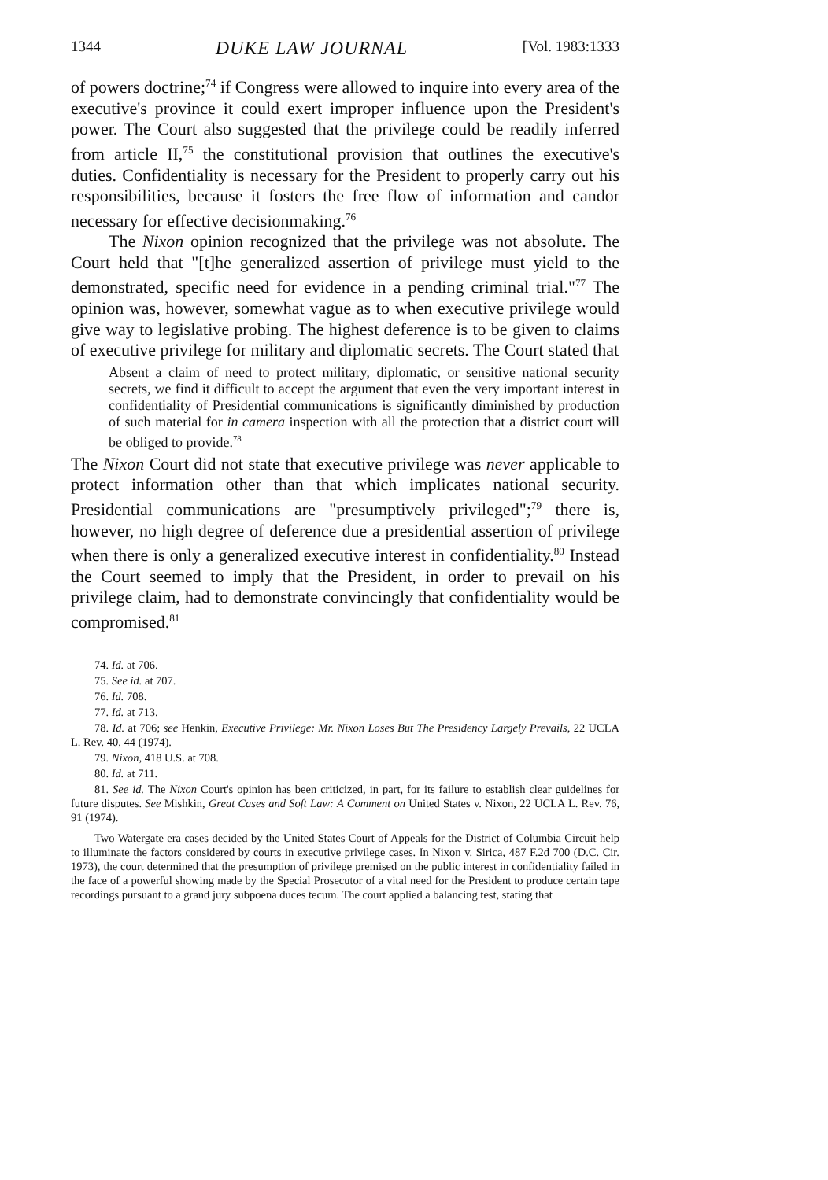1344 DUKE LAW JOURNAL [Vol. 1983:1333
of powers doctrine;<sup>74</sup> if Congress were allowed to inquire into every area of the executive's province it could exert improper influence upon the President's power. The Court also suggested that the privilege could be readily inferred from article II,<sup>75</sup> the constitutional provision that outlines the executive's duties. Confidentiality is necessary for the President to properly carry out his responsibilities, because it fosters the free flow of information and candor necessary for effective decisionmaking.<sup>76</sup>
The Nixon opinion recognized that the privilege was not absolute. The Court held that "[t]he generalized assertion of privilege must yield to the demonstrated, specific need for evidence in a pending criminal trial."<sup>77</sup> The opinion was, however, somewhat vague as to when executive privilege would give way to legislative probing. The highest deference is to be given to claims of executive privilege for military and diplomatic secrets. The Court stated that
Absent a claim of need to protect military, diplomatic, or sensitive national security secrets, we find it difficult to accept the argument that even the very important interest in confidentiality of Presidential communications is significantly diminished by production of such material for in camera inspection with all the protection that a district court will be obliged to provide.<sup>78</sup>
The Nixon Court did not state that executive privilege was never applicable to protect information other than that which implicates national security. Presidential communications are "presumptively privileged";<sup>79</sup> there is, however, no high degree of deference due a presidential assertion of privilege when there is only a generalized executive interest in confidentiality.<sup>80</sup> Instead the Court seemed to imply that the President, in order to prevail on his privilege claim, had to demonstrate convincingly that confidentiality would be compromised.<sup>81</sup>
74. Id. at 706.
75. See id. at 707.
76. Id. 708.
77. Id. at 713.
78. Id. at 706; see Henkin, Executive Privilege: Mr. Nixon Loses But The Presidency Largely Prevails, 22 UCLA L. Rev. 40, 44 (1974).
79. Nixon, 418 U.S. at 708.
80. Id. at 711.
81. See id. The Nixon Court's opinion has been criticized, in part, for its failure to establish clear guidelines for future disputes. See Mishkin, Great Cases and Soft Law: A Comment on United States v. Nixon, 22 UCLA L. Rev. 76, 91 (1974).
Two Watergate era cases decided by the United States Court of Appeals for the District of Columbia Circuit help to illuminate the factors considered by courts in executive privilege cases. In Nixon v. Sirica, 487 F.2d 700 (D.C. Cir. 1973), the court determined that the presumption of privilege premised on the public interest in confidentiality failed in the face of a powerful showing made by the Special Prosecutor of a vital need for the President to produce certain tape recordings pursuant to a grand jury subpoena duces tecum. The court applied a balancing test, stating that